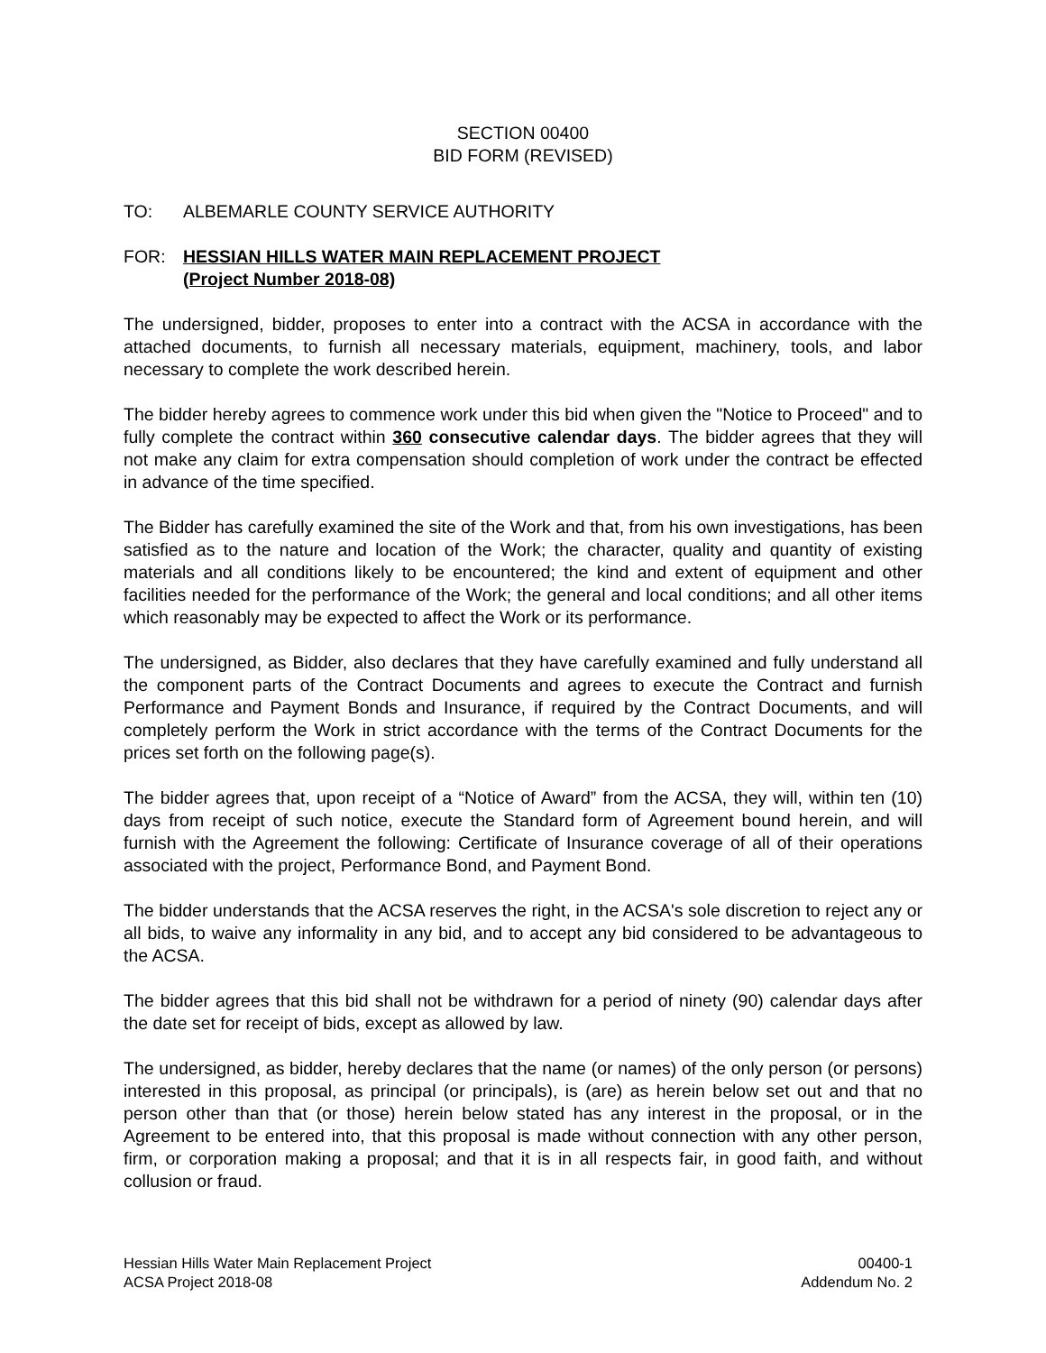SECTION 00400
BID FORM (REVISED)
TO: ALBEMARLE COUNTY SERVICE AUTHORITY
FOR: HESSIAN HILLS WATER MAIN REPLACEMENT PROJECT
(Project Number 2018-08)
The undersigned, bidder, proposes to enter into a contract with the ACSA in accordance with the attached documents, to furnish all necessary materials, equipment, machinery, tools, and labor necessary to complete the work described herein.
The bidder hereby agrees to commence work under this bid when given the "Notice to Proceed" and to fully complete the contract within 360 consecutive calendar days. The bidder agrees that they will not make any claim for extra compensation should completion of work under the contract be effected in advance of the time specified.
The Bidder has carefully examined the site of the Work and that, from his own investigations, has been satisfied as to the nature and location of the Work; the character, quality and quantity of existing materials and all conditions likely to be encountered; the kind and extent of equipment and other facilities needed for the performance of the Work; the general and local conditions; and all other items which reasonably may be expected to affect the Work or its performance.
The undersigned, as Bidder, also declares that they have carefully examined and fully understand all the component parts of the Contract Documents and agrees to execute the Contract and furnish Performance and Payment Bonds and Insurance, if required by the Contract Documents, and will completely perform the Work in strict accordance with the terms of the Contract Documents for the prices set forth on the following page(s).
The bidder agrees that, upon receipt of a “Notice of Award” from the ACSA, they will, within ten (10) days from receipt of such notice, execute the Standard form of Agreement bound herein, and will furnish with the Agreement the following: Certificate of Insurance coverage of all of their operations associated with the project, Performance Bond, and Payment Bond.
The bidder understands that the ACSA reserves the right, in the ACSA's sole discretion to reject any or all bids, to waive any informality in any bid, and to accept any bid considered to be advantageous to the ACSA.
The bidder agrees that this bid shall not be withdrawn for a period of ninety (90) calendar days after the date set for receipt of bids, except as allowed by law.
The undersigned, as bidder, hereby declares that the name (or names) of the only person (or persons) interested in this proposal, as principal (or principals), is (are) as herein below set out and that no person other than that (or those) herein below stated has any interest in the proposal, or in the Agreement to be entered into, that this proposal is made without connection with any other person, firm, or corporation making a proposal; and that it is in all respects fair, in good faith, and without collusion or fraud.
Hessian Hills Water Main Replacement Project
ACSA Project 2018-08
00400-1
Addendum No. 2